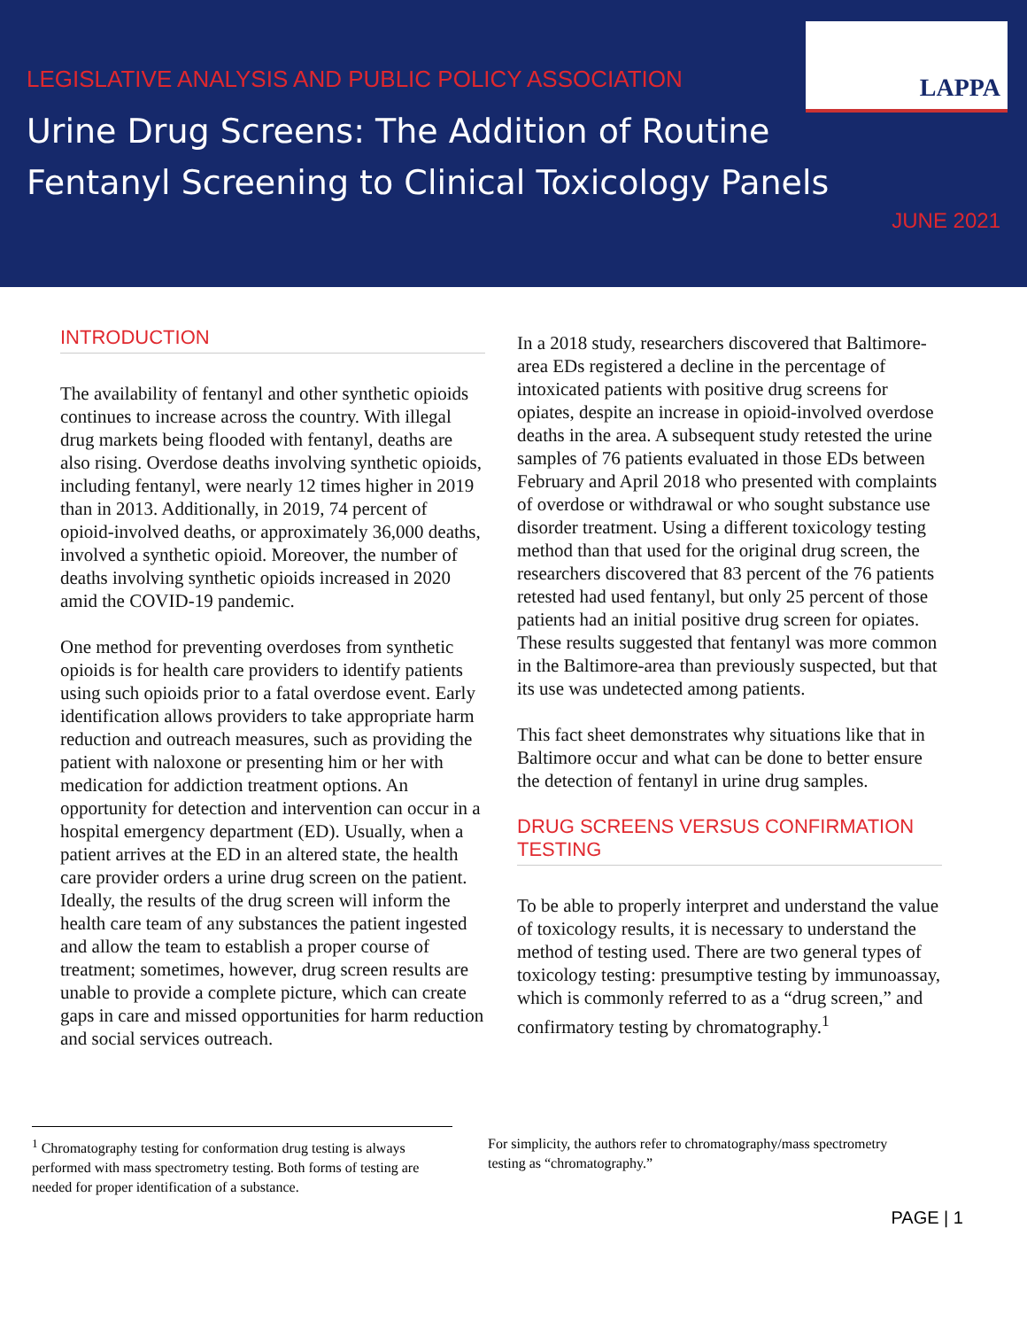LAPPA
LEGISLATIVE ANALYSIS AND PUBLIC POLICY ASSOCIATION
Urine Drug Screens: The Addition of Routine
Fentanyl Screening to Clinical Toxicology Panels
JUNE 2021
INTRODUCTION
The availability of fentanyl and other synthetic opioids continues to increase across the country. With illegal drug markets being flooded with fentanyl, deaths are also rising. Overdose deaths involving synthetic opioids, including fentanyl, were nearly 12 times higher in 2019 than in 2013. Additionally, in 2019, 74 percent of opioid-involved deaths, or approximately 36,000 deaths, involved a synthetic opioid. Moreover, the number of deaths involving synthetic opioids increased in 2020 amid the COVID-19 pandemic.
One method for preventing overdoses from synthetic opioids is for health care providers to identify patients using such opioids prior to a fatal overdose event. Early identification allows providers to take appropriate harm reduction and outreach measures, such as providing the patient with naloxone or presenting him or her with medication for addiction treatment options. An opportunity for detection and intervention can occur in a hospital emergency department (ED). Usually, when a patient arrives at the ED in an altered state, the health care provider orders a urine drug screen on the patient. Ideally, the results of the drug screen will inform the health care team of any substances the patient ingested and allow the team to establish a proper course of treatment; sometimes, however, drug screen results are unable to provide a complete picture, which can create gaps in care and missed opportunities for harm reduction and social services outreach.
In a 2018 study, researchers discovered that Baltimore-area EDs registered a decline in the percentage of intoxicated patients with positive drug screens for opiates, despite an increase in opioid-involved overdose deaths in the area. A subsequent study retested the urine samples of 76 patients evaluated in those EDs between February and April 2018 who presented with complaints of overdose or withdrawal or who sought substance use disorder treatment. Using a different toxicology testing method than that used for the original drug screen, the researchers discovered that 83 percent of the 76 patients retested had used fentanyl, but only 25 percent of those patients had an initial positive drug screen for opiates. These results suggested that fentanyl was more common in the Baltimore-area than previously suspected, but that its use was undetected among patients.
This fact sheet demonstrates why situations like that in Baltimore occur and what can be done to better ensure the detection of fentanyl in urine drug samples.
DRUG SCREENS VERSUS CONFIRMATION TESTING
To be able to properly interpret and understand the value of toxicology results, it is necessary to understand the method of testing used. There are two general types of toxicology testing: presumptive testing by immunoassay, which is commonly referred to as a “drug screen,” and confirmatory testing by chromatography.<sup>1</sup>
<sup>1</sup> Chromatography testing for conformation drug testing is always performed with mass spectrometry testing. Both forms of testing are needed for proper identification of a substance.
For simplicity, the authors refer to chromatography/mass spectrometry testing as “chromatography.”
PAGE | 1